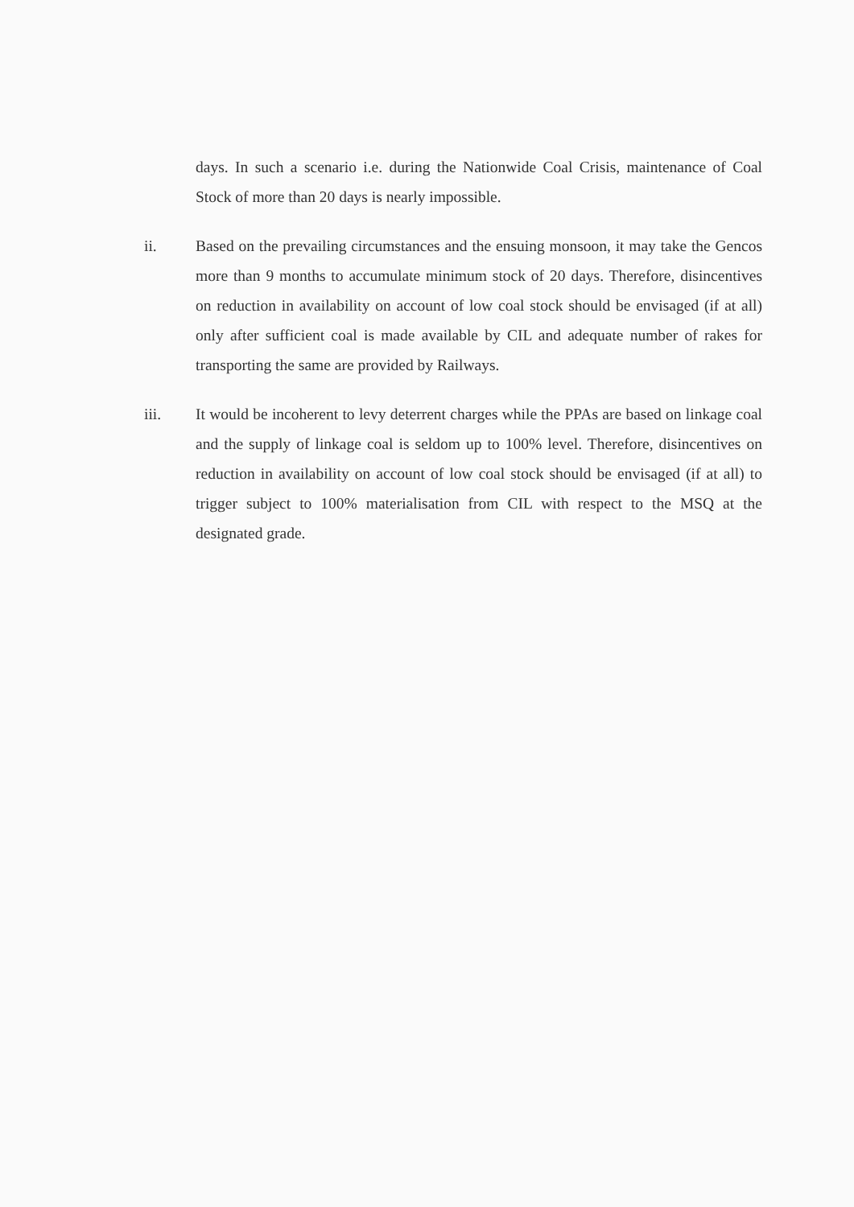days. In such a scenario i.e. during the Nationwide Coal Crisis, maintenance of Coal Stock of more than 20 days is nearly impossible.
ii. Based on the prevailing circumstances and the ensuing monsoon, it may take the Gencos more than 9 months to accumulate minimum stock of 20 days. Therefore, disincentives on reduction in availability on account of low coal stock should be envisaged (if at all) only after sufficient coal is made available by CIL and adequate number of rakes for transporting the same are provided by Railways.
iii. It would be incoherent to levy deterrent charges while the PPAs are based on linkage coal and the supply of linkage coal is seldom up to 100% level. Therefore, disincentives on reduction in availability on account of low coal stock should be envisaged (if at all) to trigger subject to 100% materialisation from CIL with respect to the MSQ at the designated grade.